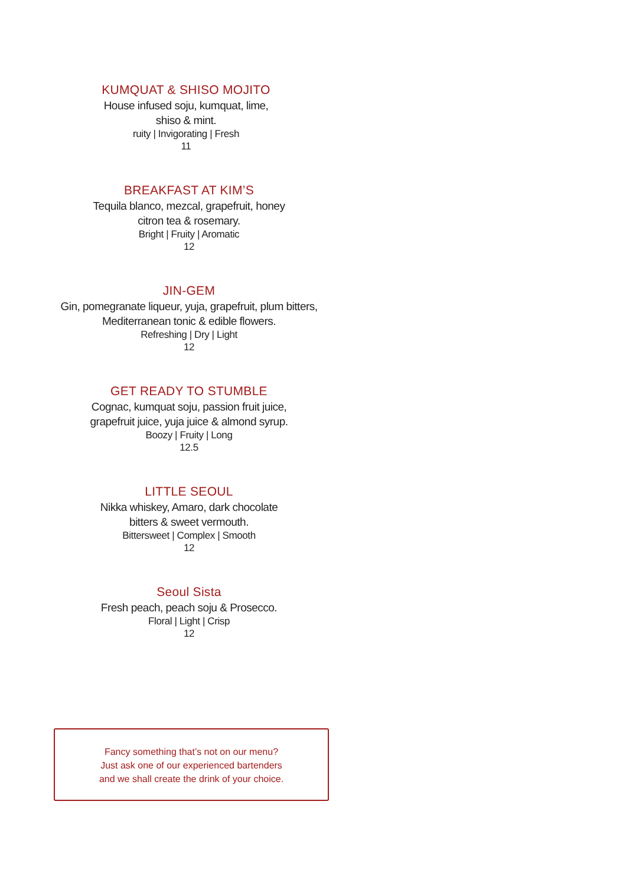KUMQUAT & SHISO MOJITO
House infused soju, kumquat, lime,
shiso & mint.
ruity | Invigorating | Fresh
11
BREAKFAST AT KIM’S
Tequila blanco, mezcal, grapefruit, honey
citron tea & rosemary.
Bright | Fruity | Aromatic
12
JIN-GEM
Gin, pomegranate liqueur, yuja, grapefruit, plum bitters,
Mediterranean tonic & edible flowers.
Refreshing | Dry | Light
12
GET READY TO STUMBLE
Cognac, kumquat soju, passion fruit juice,
grapefruit juice, yuja juice & almond syrup.
Boozy | Fruity | Long
12.5
LITTLE SEOUL
Nikka whiskey, Amaro, dark chocolate
bitters & sweet vermouth.
Bittersweet | Complex | Smooth
12
Seoul Sista
Fresh peach, peach soju & Prosecco.
Floral | Light | Crisp
12
Fancy something that’s not on our menu?
Just ask one of our experienced bartenders
and we shall create the drink of your choice.